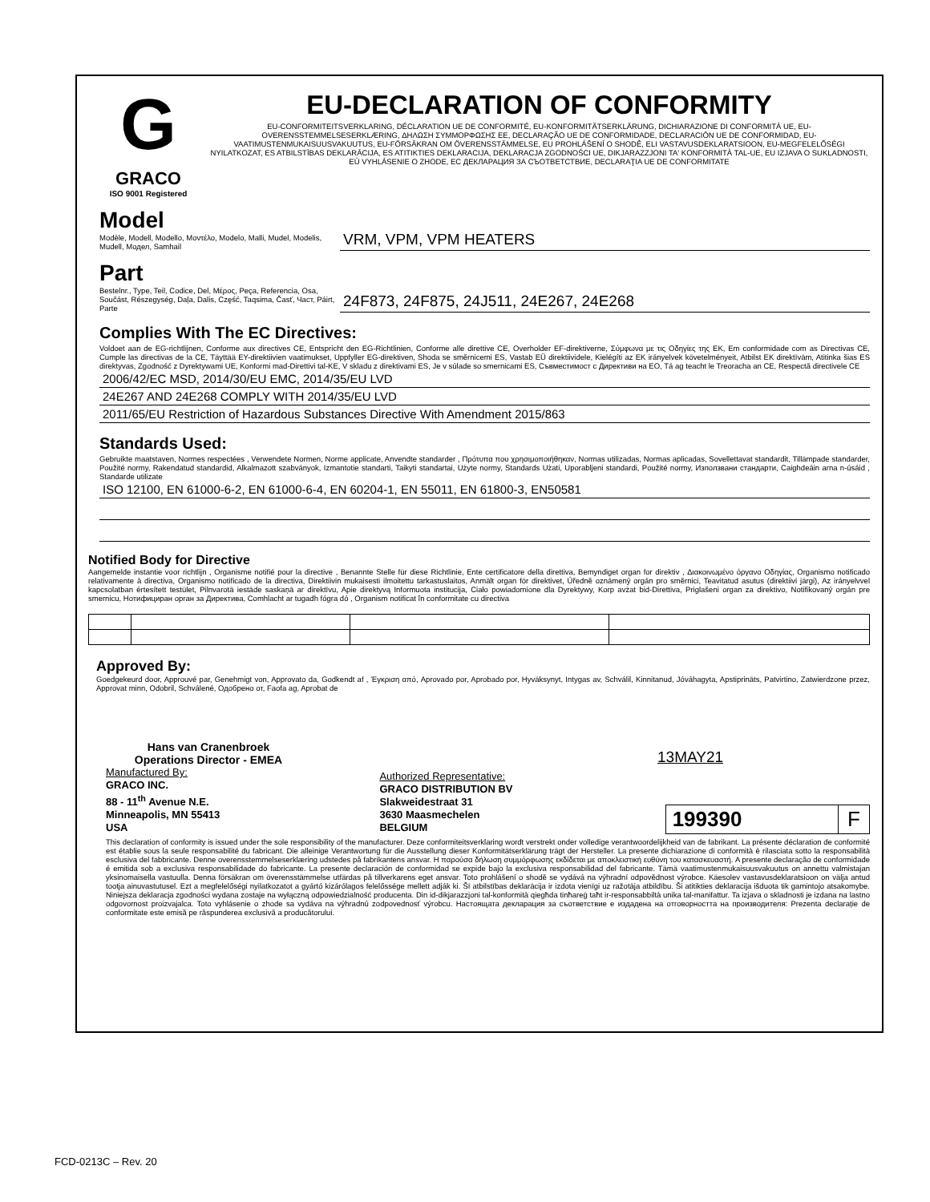G
GRACO
ISO 9001 Registered
EU-DECLARATION OF CONFORMITY
EU-CONFORMITEITSVERKLARING, DÉCLARATION UE DE CONFORMITÉ, EU-KONFORMITÄTSERKLÄRUNG, DICHIARAZIONE DI CONFORMITÀ UE, EU-OVERENSSTEMMELSESERKLÆRING, ΔΗΛΩΣΗ ΣΥΜΜΟΡΦΩΣΗΣ ΕΕ, DECLARAÇÃO UE DE CONFORMIDADE, DECLARACIÓN UE DE CONFORMIDAD, EU-VAATIMUSTENMUKAISUUSVAKUUTUS, EU-FÖRSÄKRAN OM ÖVERENSSTÄMMELSE, EU PROHLÁŠENÍ O SHODĚ, ELI VASTAVUSDEKLARATSIOON, EU-MEGFELELŐSÉGI NYILATKOZAT, ES ATBILSTĪBAS DEKLARĀCIJA, ES ATITIKTIES DEKLARACIJA, DEKLARACJA ZGODNOŚCI UE, DIKJARAZZJONI TA' KONFORMITÀ TAL-UE, EU IZJAVA O SUKLADNOSTI, EÚ VYHLÁSENIE O ZHODE, ЕС ДЕКЛАРАЦИЯ ЗА СЪОТВЕТСТВИЕ, DECLARAŢIA UE DE CONFORMITATE
Model
Modèle, Modell, Modello, Μοντέλο, Modelo, Malli, Mudel, Modelis, Mudell, Модел, Samhail
VRM, VPM, VPM HEATERS
Part
Bestelnr., Type, Teil, Codice, Del, Μέρος, Peça, Referencia, Osa, Součást, Részegység, Daļa, Dalis, Część, Taqsima, Časť, Част, Páirt, Parte
24F873, 24F875, 24J511, 24E267, 24E268
Complies With The EC Directives:
Voldoet aan de EG-richtlijnen, Conforme aux directives CE, Entspricht den EG-Richtlinien, Conforme alle direttive CE, Overholder EF-direktiverne, Σύμφωνα με τις Οδηγίες της ΕΚ, Em conformidade com as Directivas CE, Cumple las directivas de la CE, Täyttää EY-direktiivien vaatimukset, Uppfyller EG-direktiven, Shoda se směrnicemi ES, Vastab EÜ direktiividele, Kielégíti az EK irányelvek követelményeit, Atbilst EK direktīvām, Atitinka šias ES direktyvas, Zgodność z Dyrektywami UE, Konformi mad-Direttivi tal-KE, V skladu z direktivami ES, Je v súlade so smernicami ES, Съвместимост с Директиви на ЕО, Tá ag teacht le Treoracha an CE, Respectă directivele CE
2006/42/EC MSD, 2014/30/EU EMC, 2014/35/EU LVD
24E267 AND 24E268 COMPLY WITH 2014/35/EU LVD
2011/65/EU Restriction of Hazardous Substances Directive With Amendment 2015/863
Standards Used:
Gebruikte maatstaven, Normes respectées , Verwendete Normen, Norme applicate, Anvendte standarder , Πρότυπα που χρησιμοποιήθηκαν, Normas utilizadas, Normas aplicadas, Sovellettavat standardit, Tillämpade standarder, Použité normy, Rakendatud standardid, Alkalmazott szabványok, Izmantotie standarti, Taikyti standartai, Użyte normy, Standards Użati, Uporabljeni standardi, Použité normy, Използвани стандарти, Caighdeáin arna n-úsáid , Standarde utilizate
ISO 12100, EN 61000-6-2, EN 61000-6-4, EN 60204-1, EN 55011, EN 61800-3, EN50581
Notified Body for Directive
Aangemelde instantie voor richtlijn , Organisme notifié pour la directive , Benannte Stelle für diese Richtlinie, Ente certificatore della direttiva, Bemyndiget organ for direktiv , Διακοινωμένο όργανο Οδηγίας, Organismo notificado relativamente à directiva, Organismo notificado de la directiva, Direktiivin mukaisesti ilmoitettu tarkastuslaitos, Anmält organ för direktivet, Úředně oznámený orgán pro směrnici, Teavitatud asutus (direktiivi järgi), Az irányelvvel kapcsolatban értesített testület, Pilnvarotā iestāde saskaņā ar direktīvu, Apie direktyvą Informuota institucija, Ciało powiadomione dla Dyrektywy, Korp avżat bid-Direttiva, Priglašeni organ za direktivo, Notifikovaný orgán pre smernicu, Нотифициран орган за Директива, Comhlacht ar tugadh fógra dó , Organism notificat în conformitate cu directiva
Approved By:
Goedgekeurd door, Approuvé par, Genehmigt von, Approvato da, Godkendt af , Έγκριση από, Aprovado por, Aprobado por, Hyväksynyt, Intygas av, Schválil, Kinnitanud, Jóváhagyta, Apstiprināts, Patvirtino, Zatwierdzone przez, Approvat minn, Odobril, Schválené, Одобрено от, Faofa ag, Aprobat de
Hans van Cranenbroek
Operations Director - EMEA
13MAY21
Manufactured By:
GRACO INC.
88 - 11<sup>th</sup> Avenue N.E.
Minneapolis, MN 55413
USA
Authorized Representative:
GRACO DISTRIBUTION BV
Slakweidestraat 31
3630 Maasmechelen
BELGIUM
| 199390 | F |
This declaration of conformity is issued under the sole responsibility of the manufacturer. Deze conformiteitsverklaring wordt verstrekt onder volledige verantwoordelijkheid van de fabrikant. La présente déclaration de conformité est établie sous la seule responsabilité du fabricant. Die alleinige Verantwortung für die Ausstellung dieser Konformitätserklärung trägt der Hersteller. La presente dichiarazione di conformità è rilasciata sotto la responsabilità esclusiva del fabbricante. Denne overensstemmelseserklæring udstedes på fabrikantens ansvar. Η παρούσα δήλωση συμμόρφωσης εκδίδεται με αποκλειστική ευθύνη του κατασκευαστή. A presente declaração de conformidade é emitida sob a exclusiva responsabilidade do fabricante. La presente declaración de conformidad se expide bajo la exclusiva responsabilidad del fabricante. Tämä vaatimustenmukaisuusvakuutus on annettu valmistajan yksinomaisella vastuulla. Denna försäkran om överensstämmelse utfärdas på tillverkarens eget ansvar. Toto prohlášení o shodě se vydává na výhradní odpovědnost výrobce. Käesolev vastavusdeklaratsioon on välja antud tootja ainuvastutusel. Ezt a megfelelőségi nyilatkozatot a gyártó kizárólagos felelőssége mellett adják ki. Šī atbilstības deklarācija ir izdota vienīgi uz ražotāja atbildību. Ši atitikties deklaracija išduota tik gamintojo atsakomybe. Niniejsza deklaracja zgodności wydana zostaje na wyłączną odpowiedzialność producenta. Din id-dikjarazzjoni tal-konformità qiegħda tinħareġ taħt ir-responsabbiltà unika tal-manifattur. Ta izjava o skladnosti je izdana na lastno odgovornost proizvajalca. Toto vyhlásenie o zhode sa vydáva na výhradnú zodpovednosť výrobcu. Настоящата декларация за съответствие е издадена на отговорността на производителя: Prezenta declarație de conformitate este emisă pe răspunderea exclusivă a producătorului.
FCD-0213C – Rev. 20